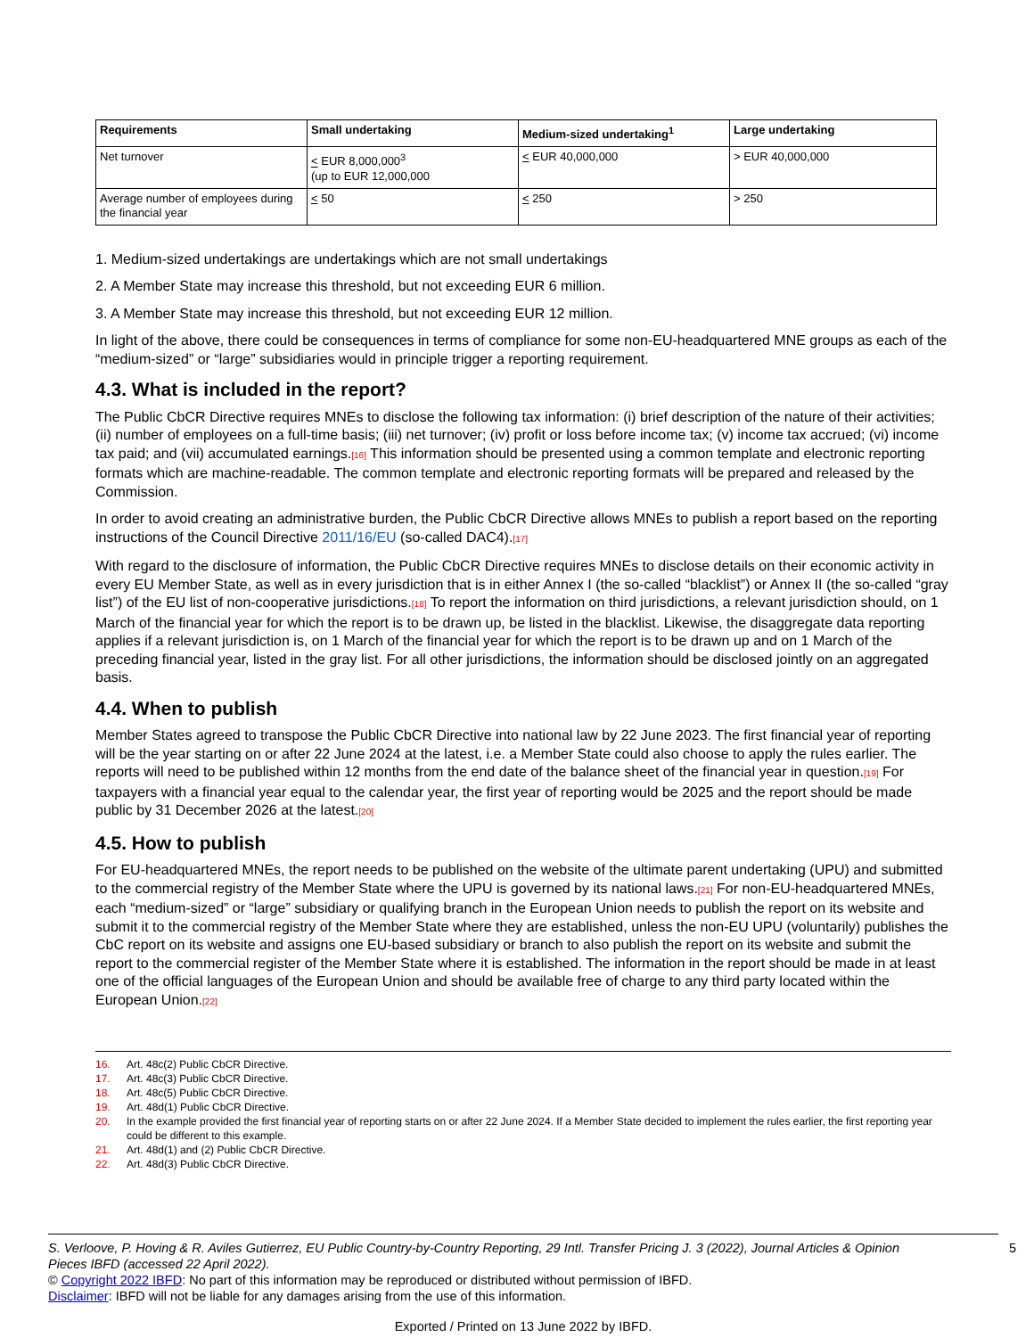| Requirements | Small undertaking | Medium-sized undertaking<sup>1</sup> | Large undertaking |
| --- | --- | --- | --- |
| Net turnover | < EUR 8,000,000<sup>3</sup> (up to EUR 12,000,000 | < EUR 40,000,000 | > EUR 40,000,000 |
| Average number of employees during the financial year | < 50 | < 250 | > 250 |
1. Medium-sized undertakings are undertakings which are not small undertakings
2. A Member State may increase this threshold, but not exceeding EUR 6 million.
3. A Member State may increase this threshold, but not exceeding EUR 12 million.
In light of the above, there could be consequences in terms of compliance for some non-EU-headquartered MNE groups as each of the “medium-sized” or “large” subsidiaries would in principle trigger a reporting requirement.
4.3. What is included in the report?
The Public CbCR Directive requires MNEs to disclose the following tax information: (i) brief description of the nature of their activities; (ii) number of employees on a full-time basis; (iii) net turnover; (iv) profit or loss before income tax; (v) income tax accrued; (vi) income tax paid; and (vii) accumulated earnings.[16] This information should be presented using a common template and electronic reporting formats which are machine-readable. The common template and electronic reporting formats will be prepared and released by the Commission.
In order to avoid creating an administrative burden, the Public CbCR Directive allows MNEs to publish a report based on the reporting instructions of the Council Directive 2011/16/EU (so-called DAC4).[17]
With regard to the disclosure of information, the Public CbCR Directive requires MNEs to disclose details on their economic activity in every EU Member State, as well as in every jurisdiction that is in either Annex I (the so-called “blacklist”) or Annex II (the so-called “gray list”) of the EU list of non-cooperative jurisdictions.[18] To report the information on third jurisdictions, a relevant jurisdiction should, on 1 March of the financial year for which the report is to be drawn up, be listed in the blacklist. Likewise, the disaggregate data reporting applies if a relevant jurisdiction is, on 1 March of the financial year for which the report is to be drawn up and on 1 March of the preceding financial year, listed in the gray list. For all other jurisdictions, the information should be disclosed jointly on an aggregated basis.
4.4. When to publish
Member States agreed to transpose the Public CbCR Directive into national law by 22 June 2023. The first financial year of reporting will be the year starting on or after 22 June 2024 at the latest, i.e. a Member State could also choose to apply the rules earlier. The reports will need to be published within 12 months from the end date of the balance sheet of the financial year in question.[19] For taxpayers with a financial year equal to the calendar year, the first year of reporting would be 2025 and the report should be made public by 31 December 2026 at the latest.[20]
4.5. How to publish
For EU-headquartered MNEs, the report needs to be published on the website of the ultimate parent undertaking (UPU) and submitted to the commercial registry of the Member State where the UPU is governed by its national laws.[21] For non-EU-headquartered MNEs, each “medium-sized” or “large” subsidiary or qualifying branch in the European Union needs to publish the report on its website and submit it to the commercial registry of the Member State where they are established, unless the non-EU UPU (voluntarily) publishes the CbC report on its website and assigns one EU-based subsidiary or branch to also publish the report on its website and submit the report to the commercial register of the Member State where it is established. The information in the report should be made in at least one of the official languages of the European Union and should be available free of charge to any third party located within the European Union.[22]
16. Art. 48c(2) Public CbCR Directive.
17. Art. 48c(3) Public CbCR Directive.
18. Art. 48c(5) Public CbCR Directive.
19. Art. 48d(1) Public CbCR Directive.
20. In the example provided the first financial year of reporting starts on or after 22 June 2024. If a Member State decided to implement the rules earlier, the first reporting year could be different to this example.
21. Art. 48d(1) and (2) Public CbCR Directive.
22. Art. 48d(3) Public CbCR Directive.
S. Verloove, P. Hoving & R. Aviles Gutierrez, EU Public Country-by-Country Reporting, 29 Intl. Transfer Pricing J. 3 (2022), Journal Articles & Opinion Pieces IBFD (accessed 22 April 2022). 5
© Copyright 2022 IBFD: No part of this information may be reproduced or distributed without permission of IBFD.
Disclaimer: IBFD will not be liable for any damages arising from the use of this information.
Exported / Printed on 13 June 2022 by IBFD.